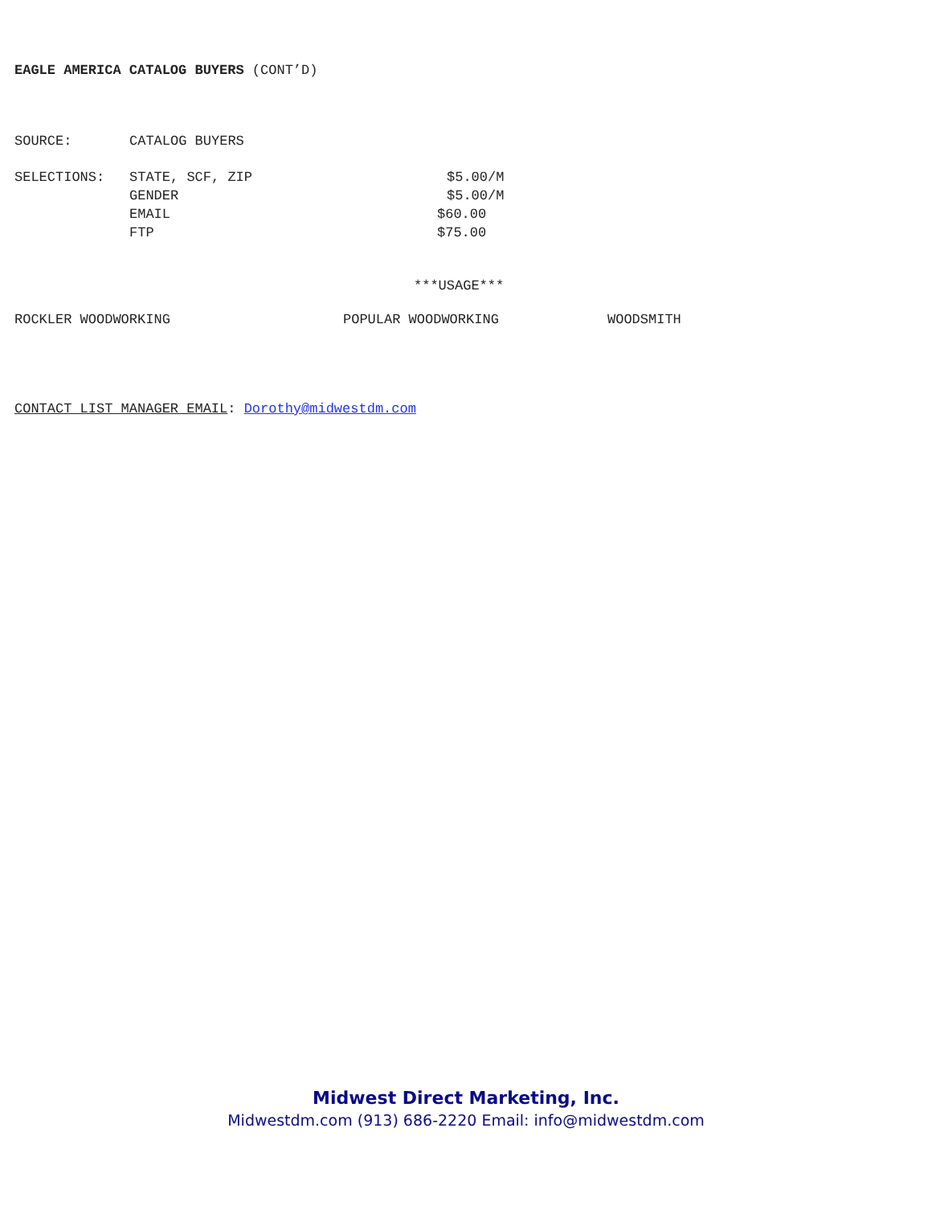EAGLE AMERICA CATALOG BUYERS (CONT’D)
SOURCE: CATALOG BUYERS
SELECTIONS: STATE, SCF, ZIP $5.00/M
GENDER $5.00/M
EMAIL $60.00
FTP $75.00
***USAGE***
ROCKLER WOODWORKING POPULAR WOODWORKING WOODSMITH
CONTACT LIST MANAGER EMAIL: Dorothy@midwestdm.com
Midwest Direct Marketing, Inc.
Midwestdm.com (913) 686-2220 Email: info@midwestdm.com